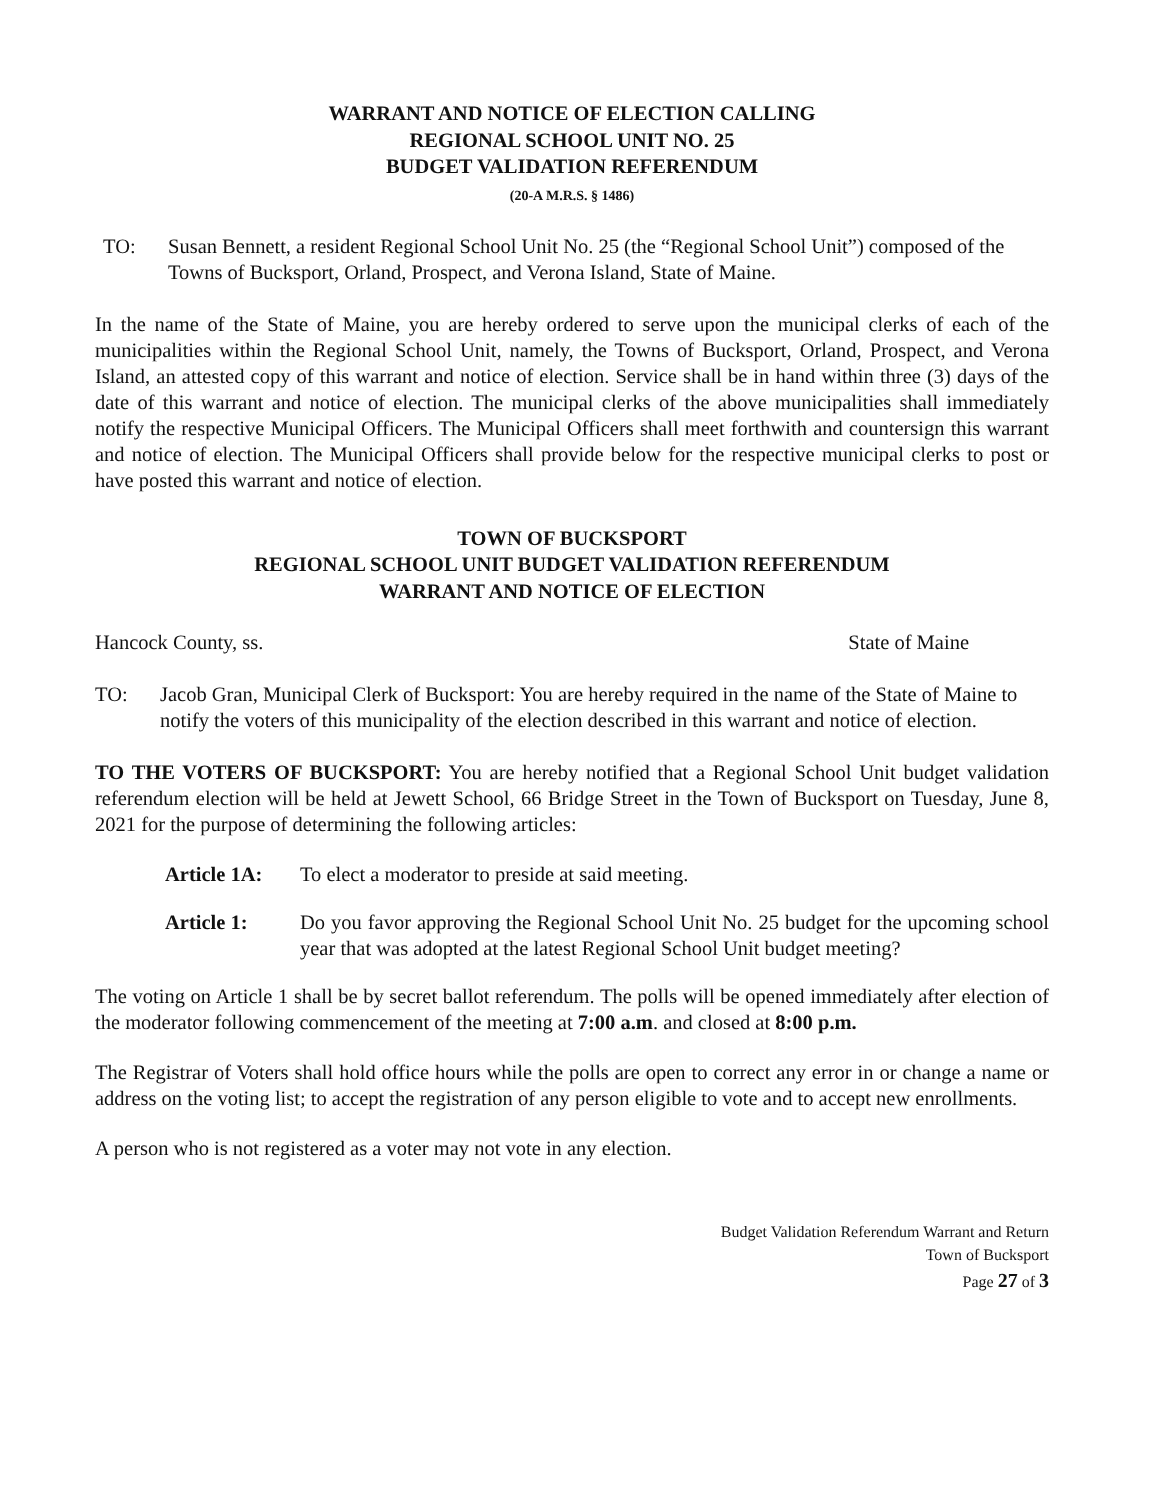WARRANT AND NOTICE OF ELECTION CALLING
REGIONAL SCHOOL UNIT NO. 25
BUDGET VALIDATION REFERENDUM
(20-A M.R.S. § 1486)
TO: Susan Bennett, a resident Regional School Unit No. 25 (the “Regional School Unit”) composed of the Towns of Bucksport, Orland, Prospect, and Verona Island, State of Maine.
In the name of the State of Maine, you are hereby ordered to serve upon the municipal clerks of each of the municipalities within the Regional School Unit, namely, the Towns of Bucksport, Orland, Prospect, and Verona Island, an attested copy of this warrant and notice of election. Service shall be in hand within three (3) days of the date of this warrant and notice of election. The municipal clerks of the above municipalities shall immediately notify the respective Municipal Officers. The Municipal Officers shall meet forthwith and countersign this warrant and notice of election. The Municipal Officers shall provide below for the respective municipal clerks to post or have posted this warrant and notice of election.
TOWN OF BUCKSPORT
REGIONAL SCHOOL UNIT BUDGET VALIDATION REFERENDUM
WARRANT AND NOTICE OF ELECTION
Hancock County, ss. State of Maine
TO: Jacob Gran, Municipal Clerk of Bucksport: You are hereby required in the name of the State of Maine to notify the voters of this municipality of the election described in this warrant and notice of election.
TO THE VOTERS OF BUCKSPORT: You are hereby notified that a Regional School Unit budget validation referendum election will be held at Jewett School, 66 Bridge Street in the Town of Bucksport on Tuesday, June 8, 2021 for the purpose of determining the following articles:
Article 1A:
To elect a moderator to preside at said meeting.
Article 1: Do you favor approving the Regional School Unit No. 25 budget for the upcoming school year that was adopted at the latest Regional School Unit budget meeting?
The voting on Article 1 shall be by secret ballot referendum. The polls will be opened immediately after election of the moderator following commencement of the meeting at 7:00 a.m. and closed at 8:00 p.m.
The Registrar of Voters shall hold office hours while the polls are open to correct any error in or change a name or address on the voting list; to accept the registration of any person eligible to vote and to accept new enrollments.
A person who is not registered as a voter may not vote in any election.
Budget Validation Referendum Warrant and Return
Town of Bucksport
Page 27 of 3